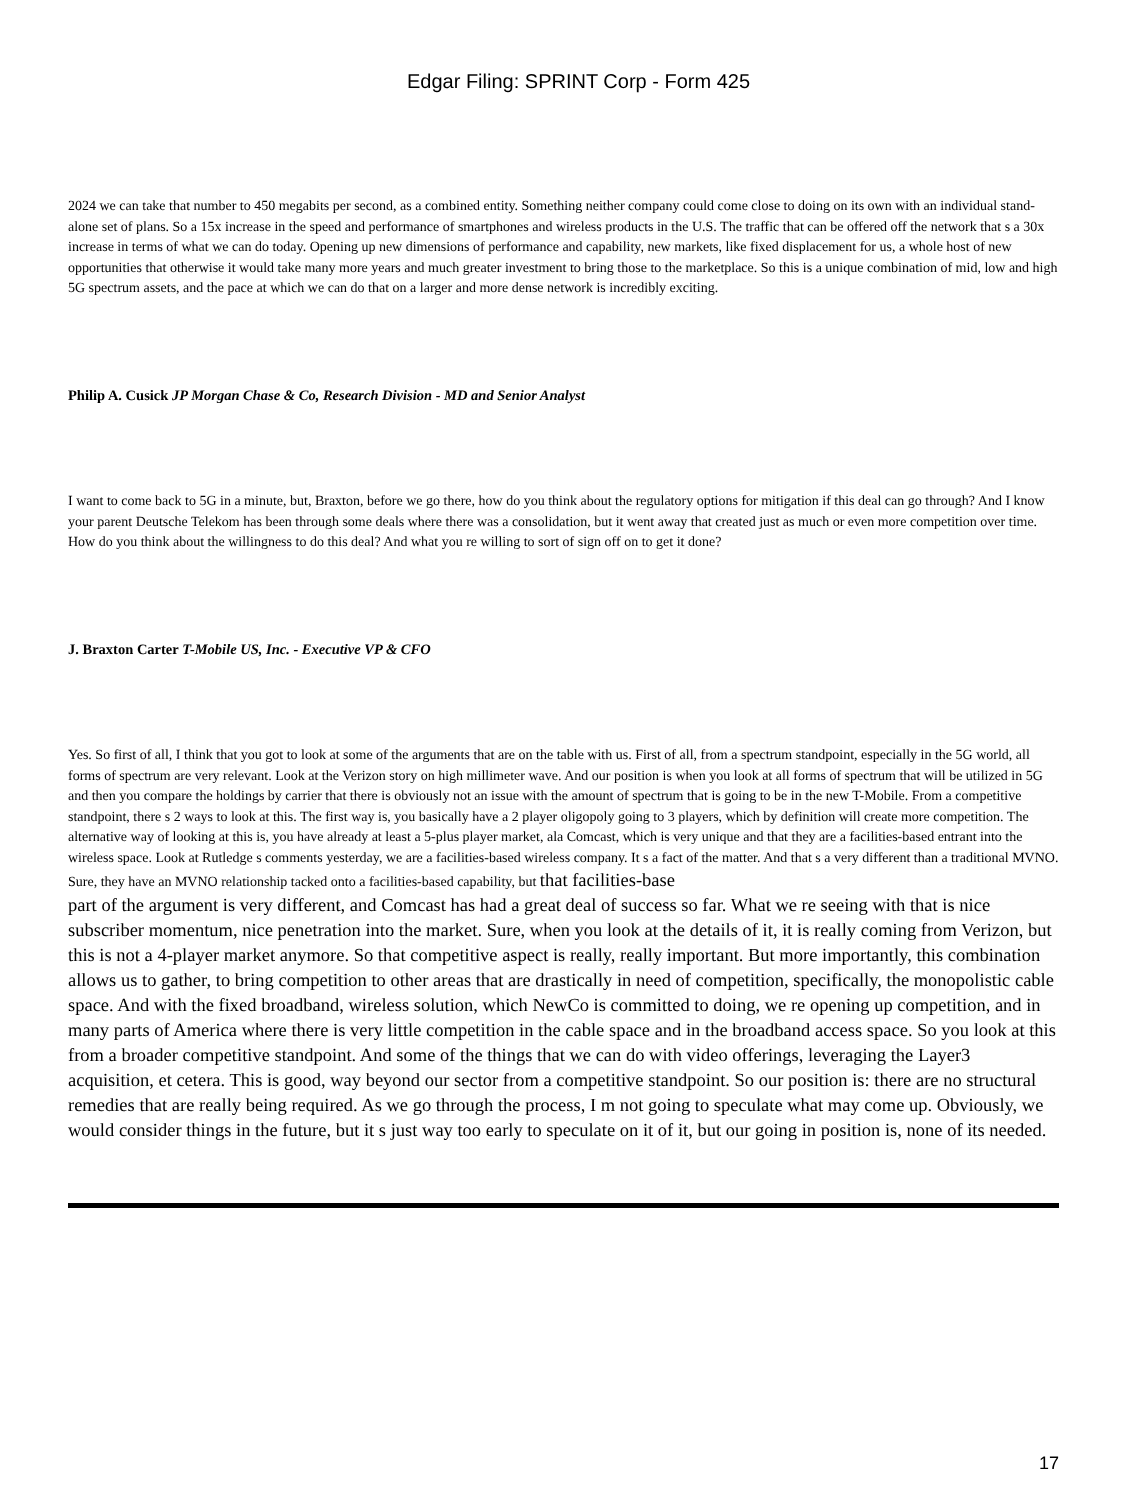Edgar Filing: SPRINT Corp - Form 425
2024 we can take that number to 450 megabits per second, as a combined entity. Something neither company could come close to doing on its own with an individual stand-alone set of plans. So a 15x increase in the speed and performance of smartphones and wireless products in the U.S. The traffic that can be offered off the network that s a 30x increase in terms of what we can do today. Opening up new dimensions of performance and capability, new markets, like fixed displacement for us, a whole host of new opportunities that otherwise it would take many more years and much greater investment to bring those to the marketplace. So this is a unique combination of mid, low and high 5G spectrum assets, and the pace at which we can do that on a larger and more dense network is incredibly exciting.
Philip A. Cusick JP Morgan Chase & Co, Research Division - MD and Senior Analyst
I want to come back to 5G in a minute, but, Braxton, before we go there, how do you think about the regulatory options for mitigation if this deal can go through? And I know your parent Deutsche Telekom has been through some deals where there was a consolidation, but it went away that created just as much or even more competition over time. How do you think about the willingness to do this deal? And what you re willing to sort of sign off on to get it done?
J. Braxton Carter T-Mobile US, Inc. - Executive VP & CFO
Yes. So first of all, I think that you got to look at some of the arguments that are on the table with us. First of all, from a spectrum standpoint, especially in the 5G world, all forms of spectrum are very relevant. Look at the Verizon story on high millimeter wave. And our position is when you look at all forms of spectrum that will be utilized in 5G and then you compare the holdings by carrier that there is obviously not an issue with the amount of spectrum that is going to be in the new T-Mobile. From a competitive standpoint, there s 2 ways to look at this. The first way is, you basically have a 2 player oligopoly going to 3 players, which by definition will create more competition. The alternative way of looking at this is, you have already at least a 5-plus player market, ala Comcast, which is very unique and that they are a facilities-based entrant into the wireless space. Look at Rutledge s comments yesterday, we are a facilities-based wireless company. It s a fact of the matter. And that s a very different than a traditional MVNO. Sure, they have an MVNO relationship tacked onto a facilities-based capability, but that facilities-base
part of the argument is very different, and Comcast has had a great deal of success so far. What we re seeing with that is nice subscriber momentum, nice penetration into the market. Sure, when you look at the details of it, it is really coming from Verizon, but this is not a 4-player market anymore. So that competitive aspect is really, really important. But more importantly, this combination allows us to gather, to bring competition to other areas that are drastically in need of competition, specifically, the monopolistic cable space. And with the fixed broadband, wireless solution, which NewCo is committed to doing, we re opening up competition, and in many parts of America where there is very little competition in the cable space and in the broadband access space. So you look at this from a broader competitive standpoint. And some of the things that we can do with video offerings, leveraging the Layer3 acquisition, et cetera. This is good, way beyond our sector from a competitive standpoint. So our position is: there are no structural remedies that are really being required. As we go through the process, I m not going to speculate what may come up. Obviously, we would consider things in the future, but it s just way too early to speculate on it of it, but our going in position is, none of its needed.
17